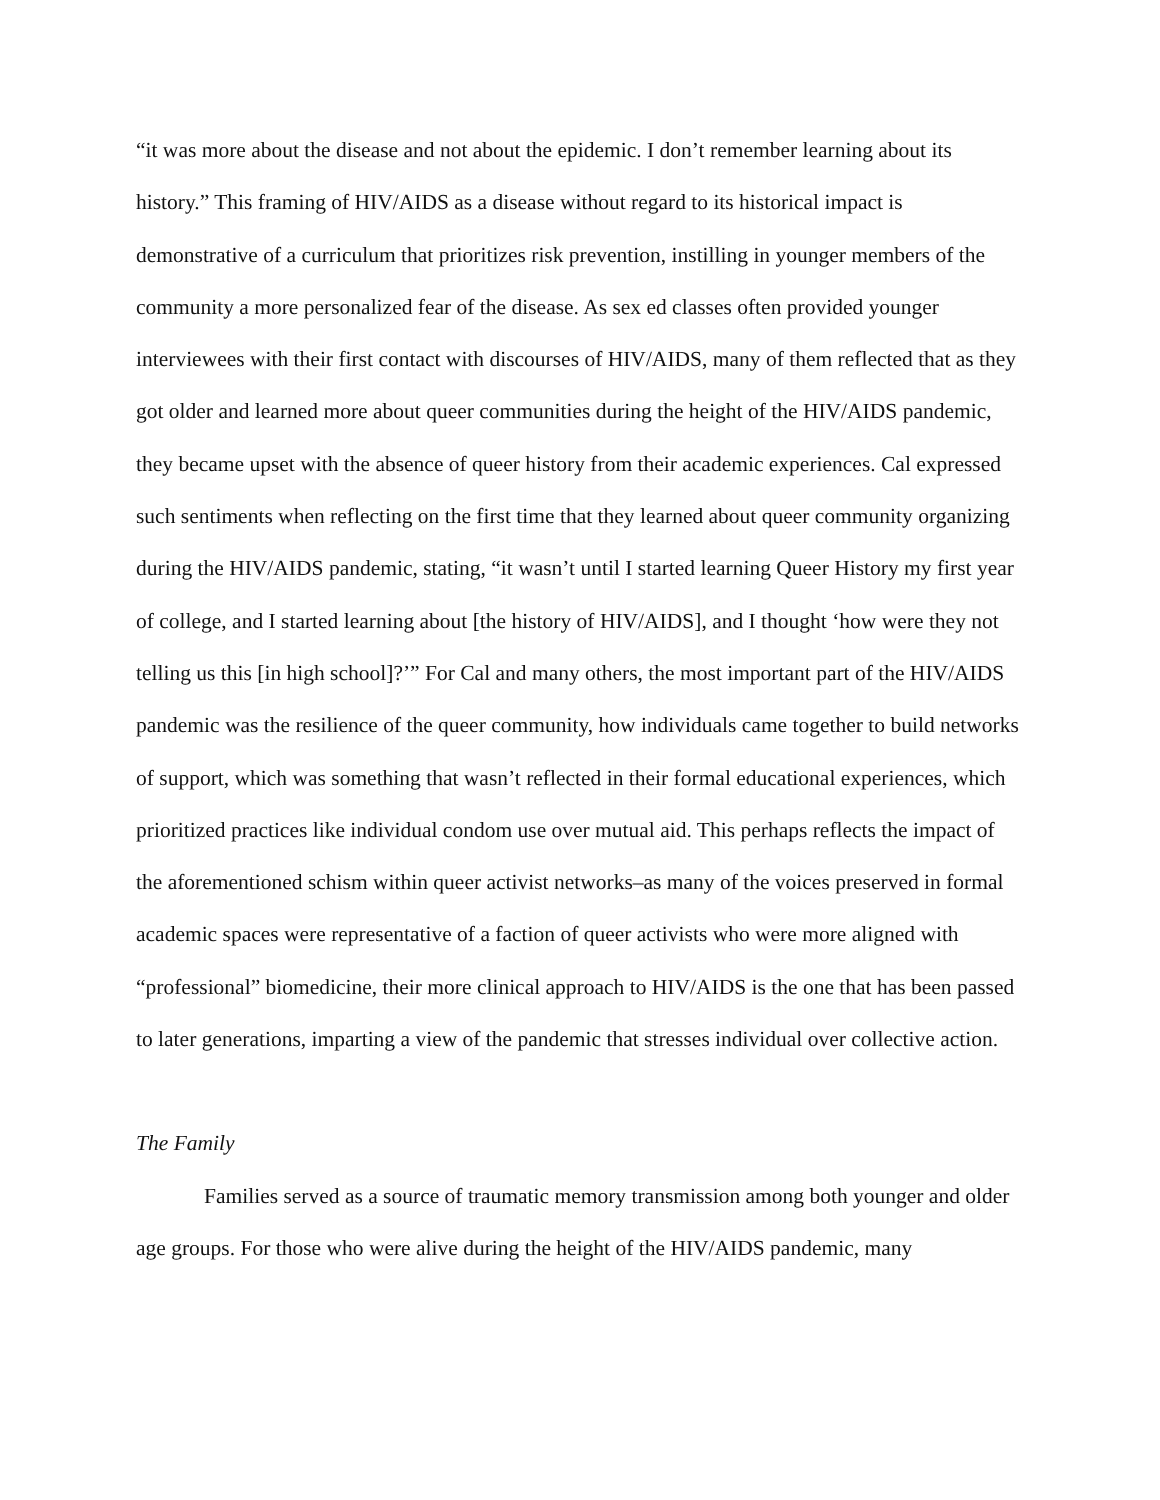“it was more about the disease and not about the epidemic. I don’t remember learning about its history.” This framing of HIV/AIDS as a disease without regard to its historical impact is demonstrative of a curriculum that prioritizes risk prevention, instilling in younger members of the community a more personalized fear of the disease. As sex ed classes often provided younger interviewees with their first contact with discourses of HIV/AIDS, many of them reflected that as they got older and learned more about queer communities during the height of the HIV/AIDS pandemic, they became upset with the absence of queer history from their academic experiences. Cal expressed such sentiments when reflecting on the first time that they learned about queer community organizing during the HIV/AIDS pandemic, stating, “it wasn’t until I started learning Queer History my first year of college, and I started learning about [the history of HIV/AIDS], and I thought ‘how were they not telling us this [in high school]?’” For Cal and many others, the most important part of the HIV/AIDS pandemic was the resilience of the queer community, how individuals came together to build networks of support, which was something that wasn’t reflected in their formal educational experiences, which prioritized practices like individual condom use over mutual aid. This perhaps reflects the impact of the aforementioned schism within queer activist networks–as many of the voices preserved in formal academic spaces were representative of a faction of queer activists who were more aligned with “professional” biomedicine, their more clinical approach to HIV/AIDS is the one that has been passed to later generations, imparting a view of the pandemic that stresses individual over collective action.
The Family
Families served as a source of traumatic memory transmission among both younger and older age groups. For those who were alive during the height of the HIV/AIDS pandemic, many